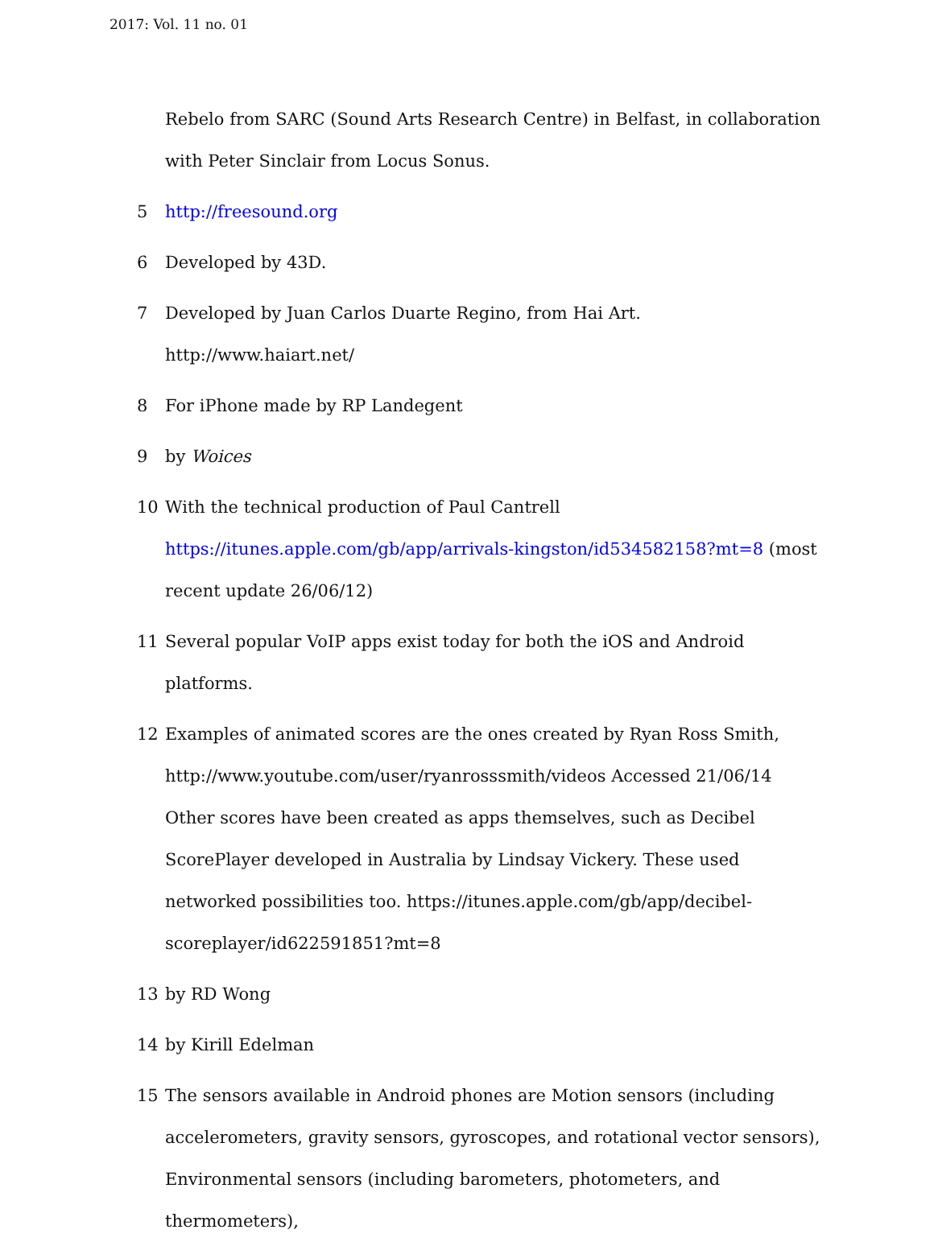2017: Vol. 11 no. 01
Rebelo from SARC (Sound Arts Research Centre) in Belfast, in collaboration with Peter Sinclair from Locus Sonus.
5 http://freesound.org
6 Developed by 43D.
7 Developed by Juan Carlos Duarte Regino, from Hai Art. http://www.haiart.net/
8 For iPhone made by RP Landegent
9 by Woices
10 With the technical production of Paul Cantrell https://itunes.apple.com/gb/app/arrivals-kingston/id534582158?mt=8 (most recent update 26/06/12)
11 Several popular VoIP apps exist today for both the iOS and Android platforms.
12 Examples of animated scores are the ones created by Ryan Ross Smith, http://www.youtube.com/user/ryanrosssmith/videos Accessed 21/06/14 Other scores have been created as apps themselves, such as Decibel ScorePlayer developed in Australia by Lindsay Vickery. These used networked possibilities too. https://itunes.apple.com/gb/app/decibel-scoreplayer/id622591851?mt=8
13 by RD Wong
14 by Kirill Edelman
15 The sensors available in Android phones are Motion sensors (including accelerometers, gravity sensors, gyroscopes, and rotational vector sensors), Environmental sensors (including barometers, photometers, and thermometers),